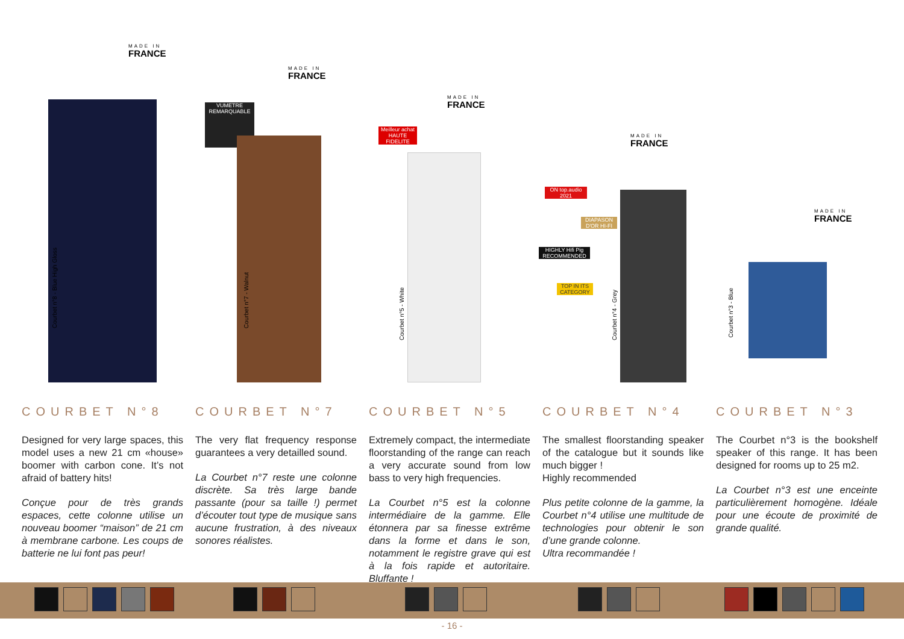MADE IN
FRANCE
Courbet n°8 - Blue High Gloss
MADE IN
FRANCE
VUMETRE
REMARQUABLE
Courbet n°7 - Walnut
MADE IN
FRANCE
Meilleur achat
HAUTE FIDELITE
Courbet n°5 - White
MADE IN
FRANCE
ON top.audio 2021
DIAPASON D'OR HI-FI
HIGHLY Hifi Pig RECOMMENDED
TOP IN ITS CATEGORY
Courbet n°4 - Grey
MADE IN
FRANCE
Courbet n°3 - Blue
COURBET N°8
Designed for very large spaces, this model uses a new 21 cm «house» boomer with carbon cone. It’s not afraid of battery hits!
Conçue pour de très grands espaces, cette colonne utilise un nouveau boomer “maison” de 21 cm à membrane carbone. Les coups de batterie ne lui font pas peur!
COURBET N°7
The very flat frequency response guarantees a very detailled sound.
La Courbet n°7 reste une colonne discrète. Sa très large bande passante (pour sa taille !) permet d’écouter tout type de musique sans aucune frustration, à des niveaux sonores réalistes.
COURBET N°5
Extremely compact, the intermediate floorstanding of the range can reach a very accurate sound from low bass to very high frequencies.
La Courbet n°5 est la colonne intermédiaire de la gamme. Elle étonnera par sa finesse extrême dans la forme et dans le son, notamment le registre grave qui est à la fois rapide et autoritaire. Bluffante !
COURBET N°4
The smallest floorstanding speaker of the catalogue but it sounds like much bigger !
Highly recommended
Plus petite colonne de la gamme, la Courbet n°4 utilise une multitude de technologies pour obtenir le son d’une grande colonne.
Ultra recommandée !
COURBET N°3
The Courbet n°3 is the bookshelf speaker of this range. It has been designed for rooms up to 25 m2.
La Courbet n°3 est une enceinte particulièrement homogène. Idéale pour une écoute de proximité de grande qualité.
- 16 -